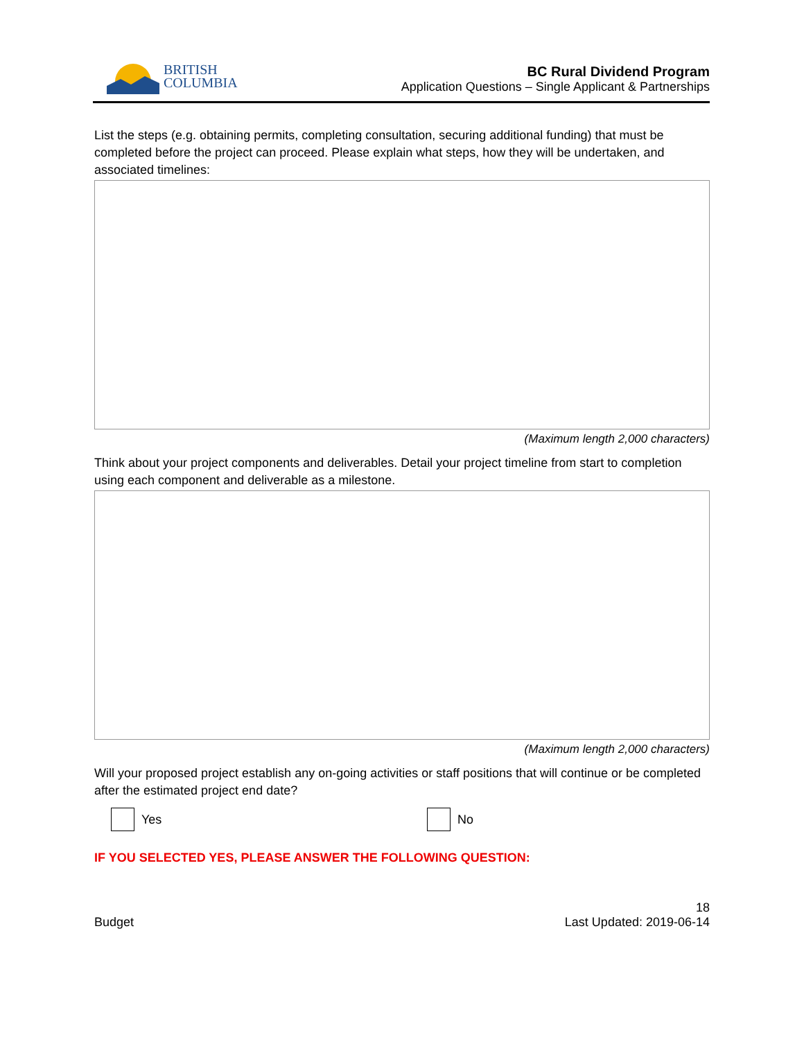BRITISH
COLUMBIA
BC Rural Dividend Program
Application Questions – Single Applicant & Partnerships
List the steps (e.g. obtaining permits, completing consultation, securing additional funding) that must be completed before the project can proceed. Please explain what steps, how they will be undertaken, and associated timelines:
(Maximum length 2,000 characters)
Think about your project components and deliverables. Detail your project timeline from start to completion using each component and deliverable as a milestone.
(Maximum length 2,000 characters)
Will your proposed project establish any on-going activities or staff positions that will continue or be completed after the estimated project end date?
Yes No
IF YOU SELECTED YES, PLEASE ANSWER THE FOLLOWING QUESTION:
Budget 18
Last Updated: 2019-06-14